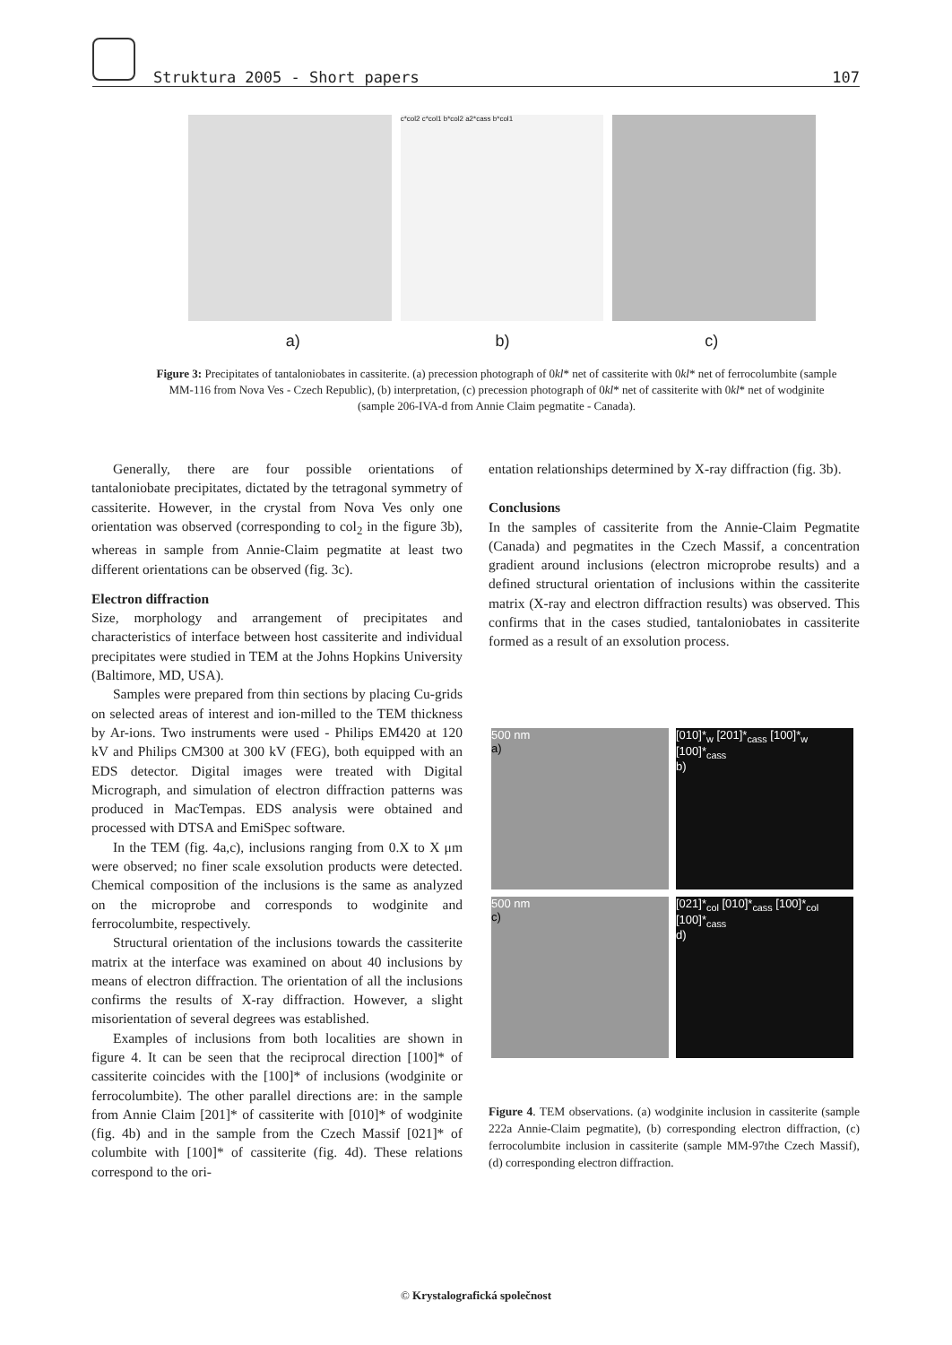Struktura 2005 - Short papers 107
c*col2 c*col1 b*col2 a2*cass b*col1
a) b) c)
Figure 3: Precipitates of tantaloniobates in cassiterite. (a) precession photograph of 0kl* net of cassiterite with 0kl* net of ferrocolumbite (sample MM-116 from Nova Ves - Czech Republic), (b) interpretation, (c) precession photograph of 0kl* net of cassiterite with 0kl* net of wodginite (sample 206-IVA-d from Annie Claim pegmatite - Canada).
Generally, there are four possible orientations of tantaloniobate precipitates, dictated by the tetragonal symmetry of cassiterite. However, in the crystal from Nova Ves only one orientation was observed (corresponding to col<sub>2</sub> in the figure 3b), whereas in sample from Annie-Claim pegmatite at least two different orientations can be observed (fig. 3c).
Electron diffraction
Size, morphology and arrangement of precipitates and characteristics of interface between host cassiterite and individual precipitates were studied in TEM at the Johns Hopkins University (Baltimore, MD, USA).
Samples were prepared from thin sections by placing Cu-grids on selected areas of interest and ion-milled to the TEM thickness by Ar-ions. Two instruments were used - Philips EM420 at 120 kV and Philips CM300 at 300 kV (FEG), both equipped with an EDS detector. Digital images were treated with Digital Micrograph, and simulation of electron diffraction patterns was produced in MacTempas. EDS analysis were obtained and processed with DTSA and EmiSpec software.
In the TEM (fig. 4a,c), inclusions ranging from 0.X to X μm were observed; no finer scale exsolution products were detected. Chemical composition of the inclusions is the same as analyzed on the microprobe and corresponds to wodginite and ferrocolumbite, respectively.
Structural orientation of the inclusions towards the cassiterite matrix at the interface was examined on about 40 inclusions by means of electron diffraction. The orientation of all the inclusions confirms the results of X-ray diffraction. However, a slight misorientation of several degrees was established.
Examples of inclusions from both localities are shown in figure 4. It can be seen that the reciprocal direction [100]* of cassiterite coincides with the [100]* of inclusions (wodginite or ferrocolumbite). The other parallel directions are: in the sample from Annie Claim [201]* of cassiterite with [010]* of wodginite (fig. 4b) and in the sample from the Czech Massif [021]* of columbite with [100]* of cassiterite (fig. 4d). These relations correspond to the ori-
entation relationships determined by X-ray diffraction (fig. 3b).
Conclusions
In the samples of cassiterite from the Annie-Claim Pegmatite (Canada) and pegmatites in the Czech Massif, a concentration gradient around inclusions (electron microprobe results) and a defined structural orientation of inclusions within the cassiterite matrix (X-ray and electron diffraction results) was observed. This confirms that in the cases studied, tantaloniobates in cassiterite formed as a result of an exsolution process.
500 nm
a)
[010]*<sub>w</sub> [201]*<sub>cass</sub> [100]*<sub>w</sub> [100]*<sub>cass</sub>
b)
500 nm
c)
[021]*<sub>col</sub> [010]*<sub>cass</sub> [100]*<sub>col</sub> [100]*<sub>cass</sub>
d)
Figure 4. TEM observations. (a) wodginite inclusion in cassiterite (sample 222a Annie-Claim pegmatite), (b) corresponding electron diffraction, (c) ferrocolumbite inclusion in cassiterite (sample MM-97the Czech Massif), (d) corresponding electron diffraction.
© Krystalografická společnost